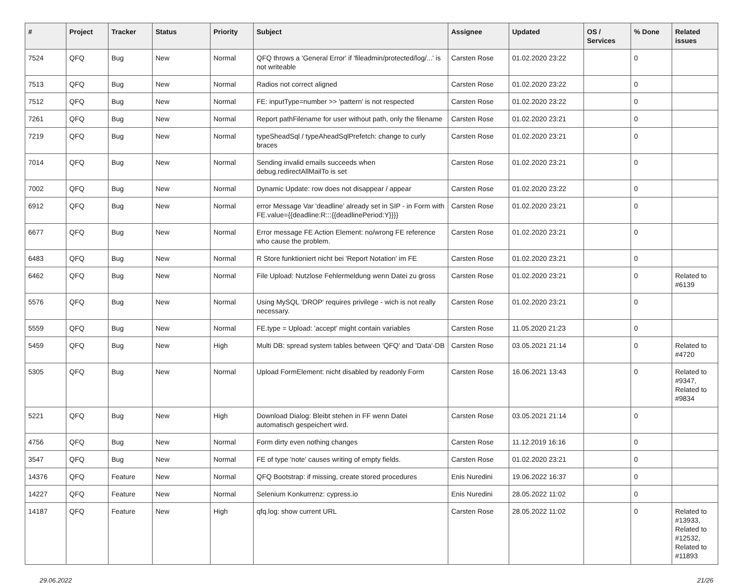| # | Project | Tracker | Status | Priority | Subject | Assignee | Updated | OS / Services | % Done | Related issues |
| --- | --- | --- | --- | --- | --- | --- | --- | --- | --- | --- |
| 7524 | QFQ | Bug | New | Normal | QFQ throws a 'General Error' if 'fileadmin/protected/log/...' is not writeable | Carsten Rose | 01.02.2020 23:22 | | 0 | |
| 7513 | QFQ | Bug | New | Normal | Radios not correct aligned | Carsten Rose | 01.02.2020 23:22 | | 0 | |
| 7512 | QFQ | Bug | New | Normal | FE: inputType=number >> 'pattern' is not respected | Carsten Rose | 01.02.2020 23:22 | | 0 | |
| 7261 | QFQ | Bug | New | Normal | Report pathFilename for user without path, only the filename | Carsten Rose | 01.02.2020 23:21 | | 0 | |
| 7219 | QFQ | Bug | New | Normal | typeSheadSql / typeAheadSqlPrefetch: change to curly braces | Carsten Rose | 01.02.2020 23:21 | | 0 | |
| 7014 | QFQ | Bug | New | Normal | Sending invalid emails succeeds when debug.redirectAllMailTo is set | Carsten Rose | 01.02.2020 23:21 | | 0 | |
| 7002 | QFQ | Bug | New | Normal | Dynamic Update: row does not disappear / appear | Carsten Rose | 01.02.2020 23:22 | | 0 | |
| 6912 | QFQ | Bug | New | Normal | error Message Var 'deadline' already set in SIP - in Form with FE.value={{deadline:R:::{{deadlinePeriod:Y}}}} | Carsten Rose | 01.02.2020 23:21 | | 0 | |
| 6677 | QFQ | Bug | New | Normal | Error message FE Action Element: no/wrong FE reference who cause the problem. | Carsten Rose | 01.02.2020 23:21 | | 0 | |
| 6483 | QFQ | Bug | New | Normal | R Store funktioniert nicht bei 'Report Notation' im FE | Carsten Rose | 01.02.2020 23:21 | | 0 | |
| 6462 | QFQ | Bug | New | Normal | File Upload: Nutzlose Fehlermeldung wenn Datei zu gross | Carsten Rose | 01.02.2020 23:21 | | 0 | Related to #6139 |
| 5576 | QFQ | Bug | New | Normal | Using MySQL 'DROP' requires privilege - wich is not really necessary. | Carsten Rose | 01.02.2020 23:21 | | 0 | |
| 5559 | QFQ | Bug | New | Normal | FE.type = Upload: 'accept' might contain variables | Carsten Rose | 11.05.2020 21:23 | | 0 | |
| 5459 | QFQ | Bug | New | High | Multi DB: spread system tables between 'QFQ' and 'Data'-DB | Carsten Rose | 03.05.2021 21:14 | | 0 | Related to #4720 |
| 5305 | QFQ | Bug | New | Normal | Upload FormElement: nicht disabled by readonly Form | Carsten Rose | 16.06.2021 13:43 | | 0 | Related to #9347, Related to #9834 |
| 5221 | QFQ | Bug | New | High | Download Dialog: Bleibt stehen in FF wenn Datei automatisch gespeichert wird. | Carsten Rose | 03.05.2021 21:14 | | 0 | |
| 4756 | QFQ | Bug | New | Normal | Form dirty even nothing changes | Carsten Rose | 11.12.2019 16:16 | | 0 | |
| 3547 | QFQ | Bug | New | Normal | FE of type 'note' causes writing of empty fields. | Carsten Rose | 01.02.2020 23:21 | | 0 | |
| 14376 | QFQ | Feature | New | Normal | QFQ Bootstrap: if missing, create stored procedures | Enis Nuredini | 19.06.2022 16:37 | | 0 | |
| 14227 | QFQ | Feature | New | Normal | Selenium Konkurrenz: cypress.io | Enis Nuredini | 28.05.2022 11:02 | | 0 | |
| 14187 | QFQ | Feature | New | High | qfq.log: show current URL | Carsten Rose | 28.05.2022 11:02 | | 0 | Related to #13933, Related to #12532, Related to #11893 |
29.06.2022 21/26